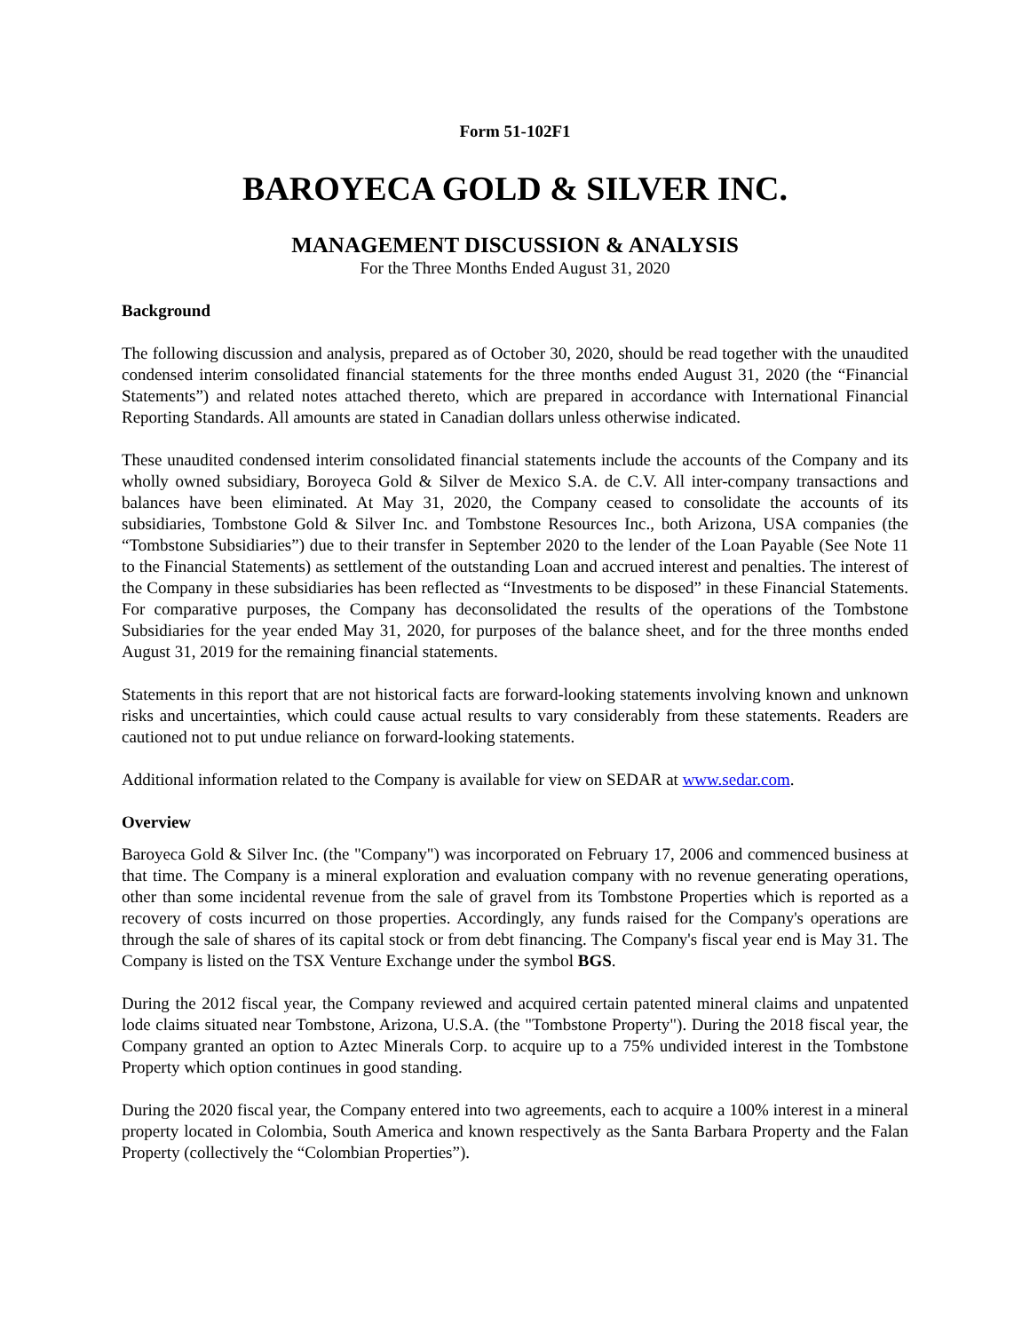Form 51-102F1
BAROYECA GOLD & SILVER INC.
MANAGEMENT DISCUSSION & ANALYSIS
For the Three Months Ended August 31, 2020
Background
The following discussion and analysis, prepared as of October 30, 2020, should be read together with the unaudited condensed interim consolidated financial statements for the three months ended August 31, 2020 (the “Financial Statements”) and related notes attached thereto, which are prepared in accordance with International Financial Reporting Standards. All amounts are stated in Canadian dollars unless otherwise indicated.
These unaudited condensed interim consolidated financial statements include the accounts of the Company and its wholly owned subsidiary, Boroyeca Gold & Silver de Mexico S.A. de C.V. All inter-company transactions and balances have been eliminated. At May 31, 2020, the Company ceased to consolidate the accounts of its subsidiaries, Tombstone Gold & Silver Inc. and Tombstone Resources Inc., both Arizona, USA companies (the “Tombstone Subsidiaries”) due to their transfer in September 2020 to the lender of the Loan Payable (See Note 11 to the Financial Statements) as settlement of the outstanding Loan and accrued interest and penalties. The interest of the Company in these subsidiaries has been reflected as “Investments to be disposed” in these Financial Statements. For comparative purposes, the Company has deconsolidated the results of the operations of the Tombstone Subsidiaries for the year ended May 31, 2020, for purposes of the balance sheet, and for the three months ended August 31, 2019 for the remaining financial statements.
Statements in this report that are not historical facts are forward-looking statements involving known and unknown risks and uncertainties, which could cause actual results to vary considerably from these statements. Readers are cautioned not to put undue reliance on forward-looking statements.
Additional information related to the Company is available for view on SEDAR at www.sedar.com.
Overview
Baroyeca Gold & Silver Inc. (the "Company") was incorporated on February 17, 2006 and commenced business at that time. The Company is a mineral exploration and evaluation company with no revenue generating operations, other than some incidental revenue from the sale of gravel from its Tombstone Properties which is reported as a recovery of costs incurred on those properties. Accordingly, any funds raised for the Company's operations are through the sale of shares of its capital stock or from debt financing. The Company's fiscal year end is May 31. The Company is listed on the TSX Venture Exchange under the symbol BGS.
During the 2012 fiscal year, the Company reviewed and acquired certain patented mineral claims and unpatented lode claims situated near Tombstone, Arizona, U.S.A. (the "Tombstone Property"). During the 2018 fiscal year, the Company granted an option to Aztec Minerals Corp. to acquire up to a 75% undivided interest in the Tombstone Property which option continues in good standing.
During the 2020 fiscal year, the Company entered into two agreements, each to acquire a 100% interest in a mineral property located in Colombia, South America and known respectively as the Santa Barbara Property and the Falan Property (collectively the “Colombian Properties”).